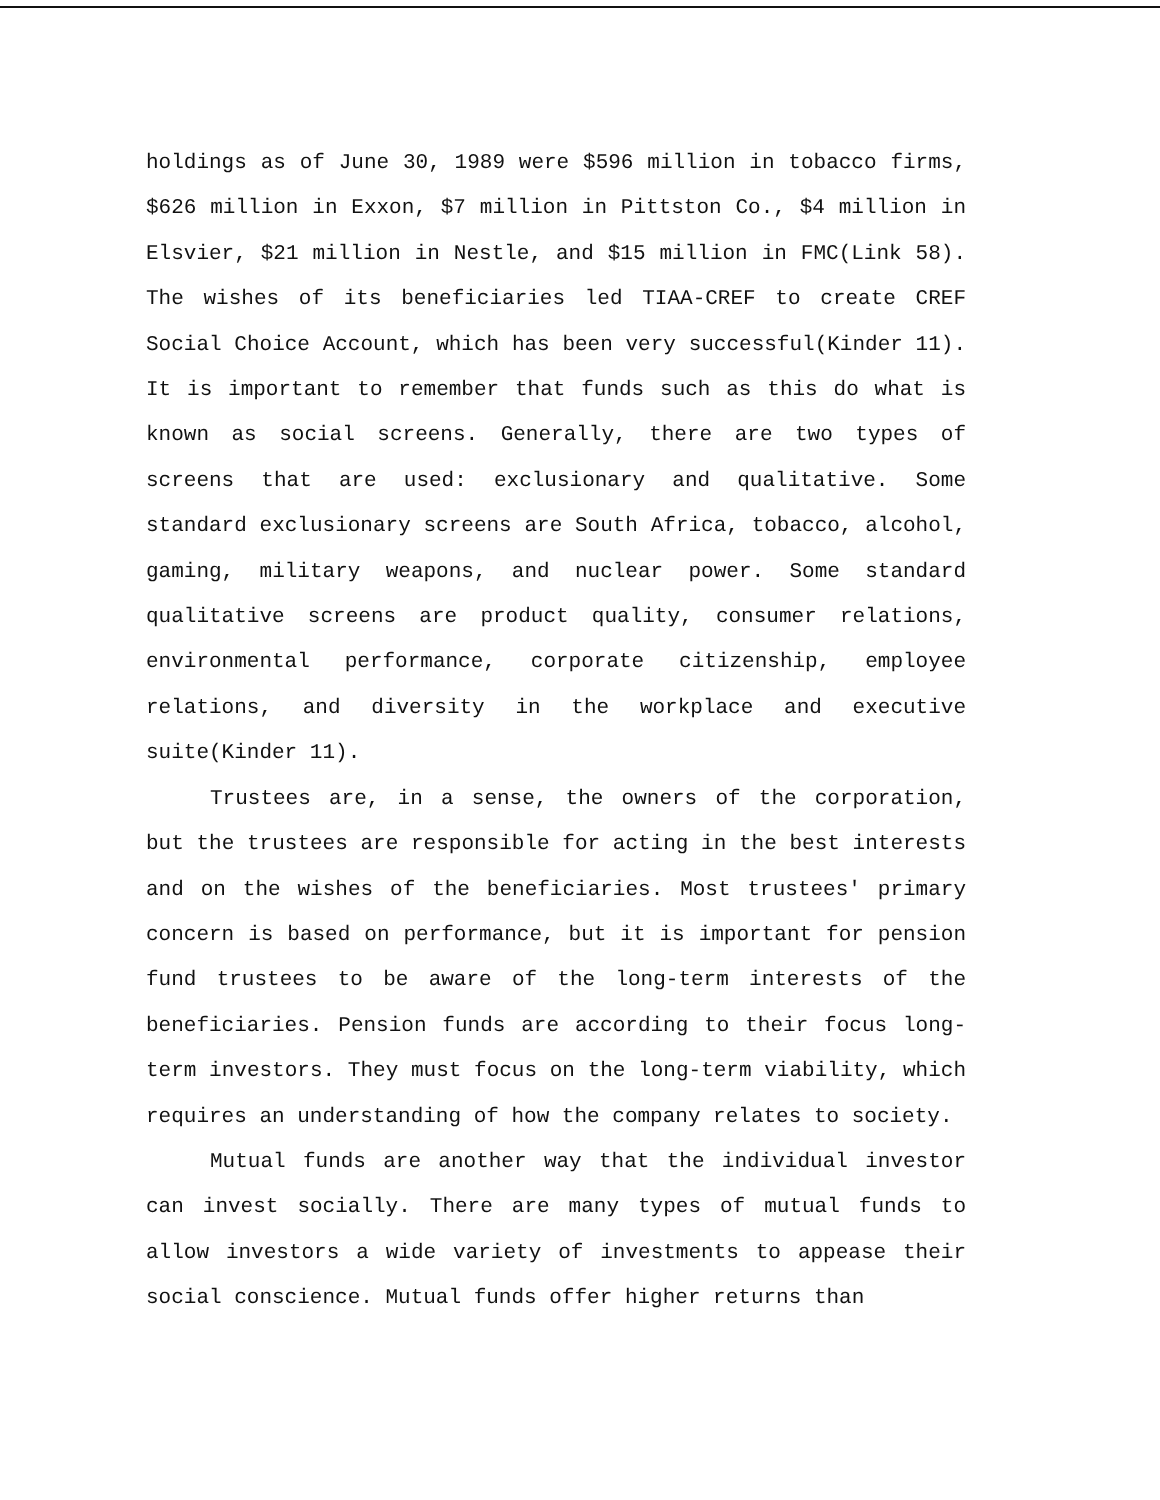holdings as of June 30, 1989 were $596 million in tobacco firms, $626 million in Exxon, $7 million in Pittston Co., $4 million in Elsvier, $21 million in Nestle, and $15 million in FMC(Link 58). The wishes of its beneficiaries led TIAA-CREF to create CREF Social Choice Account, which has been very successful(Kinder 11). It is important to remember that funds such as this do what is known as social screens. Generally, there are two types of screens that are used: exclusionary and qualitative. Some standard exclusionary screens are South Africa, tobacco, alcohol, gaming, military weapons, and nuclear power. Some standard qualitative screens are product quality, consumer relations, environmental performance, corporate citizenship, employee relations, and diversity in the workplace and executive suite(Kinder 11).
Trustees are, in a sense, the owners of the corporation, but the trustees are responsible for acting in the best interests and on the wishes of the beneficiaries. Most trustees' primary concern is based on performance, but it is important for pension fund trustees to be aware of the long-term interests of the beneficiaries. Pension funds are according to their focus long-term investors. They must focus on the long-term viability, which requires an understanding of how the company relates to society.
Mutual funds are another way that the individual investor can invest socially. There are many types of mutual funds to allow investors a wide variety of investments to appease their social conscience. Mutual funds offer higher returns than